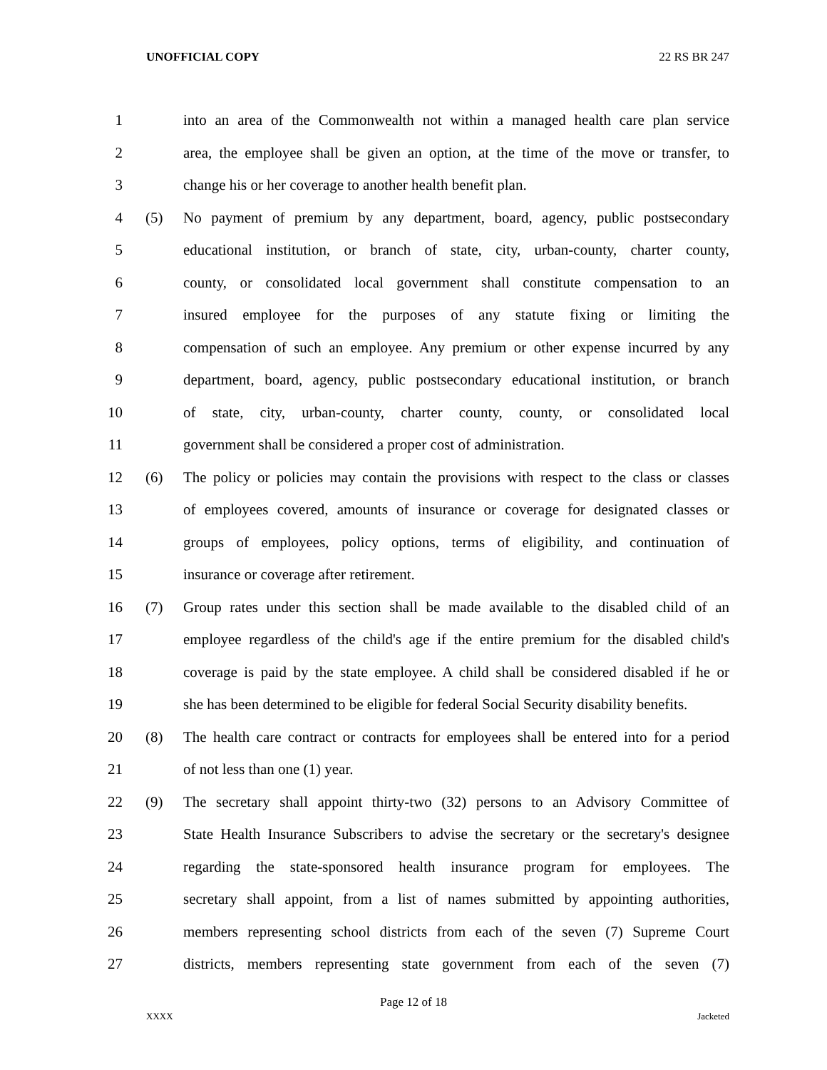UNOFFICIAL COPY 22 RS BR 247
1 into an area of the Commonwealth not within a managed health care plan service
2 area, the employee shall be given an option, at the time of the move or transfer, to
3 change his or her coverage to another health benefit plan.
4 (5) No payment of premium by any department, board, agency, public postsecondary
5 educational institution, or branch of state, city, urban-county, charter county,
6 county, or consolidated local government shall constitute compensation to an
7 insured employee for the purposes of any statute fixing or limiting the
8 compensation of such an employee. Any premium or other expense incurred by any
9 department, board, agency, public postsecondary educational institution, or branch
10 of state, city, urban-county, charter county, county, or consolidated local
11 government shall be considered a proper cost of administration.
12 (6) The policy or policies may contain the provisions with respect to the class or classes
13 of employees covered, amounts of insurance or coverage for designated classes or
14 groups of employees, policy options, terms of eligibility, and continuation of
15 insurance or coverage after retirement.
16 (7) Group rates under this section shall be made available to the disabled child of an
17 employee regardless of the child's age if the entire premium for the disabled child's
18 coverage is paid by the state employee. A child shall be considered disabled if he or
19 she has been determined to be eligible for federal Social Security disability benefits.
20 (8) The health care contract or contracts for employees shall be entered into for a period
21 of not less than one (1) year.
22 (9) The secretary shall appoint thirty-two (32) persons to an Advisory Committee of
23 State Health Insurance Subscribers to advise the secretary or the secretary's designee
24 regarding the state-sponsored health insurance program for employees. The
25 secretary shall appoint, from a list of names submitted by appointing authorities,
26 members representing school districts from each of the seven (7) Supreme Court
27 districts, members representing state government from each of the seven (7)
Page 12 of 18
XXXX Jacketed